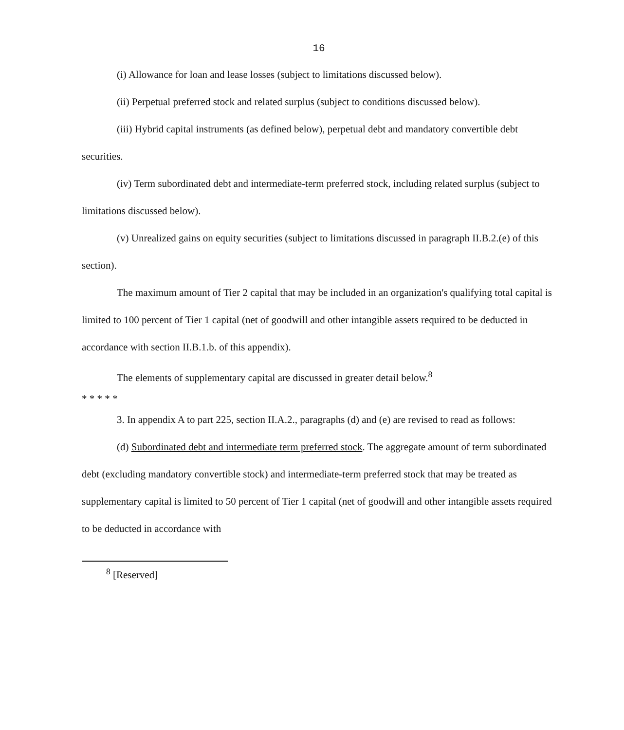16
(i) Allowance for loan and lease losses (subject to limitations discussed below).
(ii) Perpetual preferred stock and related surplus (subject to conditions discussed below).
(iii) Hybrid capital instruments (as defined below), perpetual debt and mandatory convertible debt securities.
(iv) Term subordinated debt and intermediate-term preferred stock, including related surplus (subject to limitations discussed below).
(v) Unrealized gains on equity securities (subject to limitations discussed in paragraph II.B.2.(e) of this section).
The maximum amount of Tier 2 capital that may be included in an organization's qualifying total capital is limited to 100 percent of Tier 1 capital (net of goodwill and other intangible assets required to be deducted in accordance with section II.B.1.b. of this appendix).
The elements of supplementary capital are discussed in greater detail below.<sup>8</sup>
* * * * *
3. In appendix A to part 225, section II.A.2., paragraphs (d) and (e) are revised to read as follows:
(d) Subordinated debt and intermediate term preferred stock. The aggregate amount of term subordinated debt (excluding mandatory convertible stock) and intermediate-term preferred stock that may be treated as supplementary capital is limited to 50 percent of Tier 1 capital (net of goodwill and other intangible assets required to be deducted in accordance with
<sup>8</sup> [Reserved]